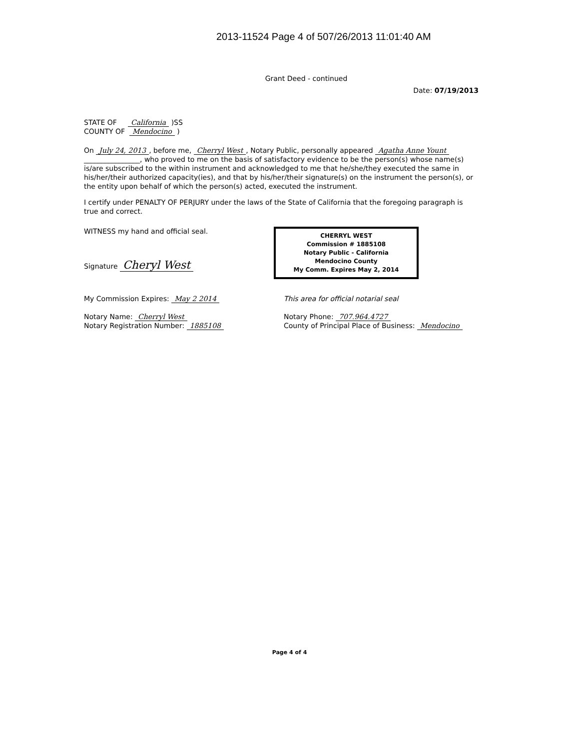2013-11524 Page 4 of 507/26/2013 11:01:40 AM
Grant Deed - continued
Date: 07/19/2013
STATE OF California )SS
COUNTY OF Mendocino )
On July 24, 2013, before me, Cherryl West, Notary Public, personally appeared Agatha Anne Yount ________________, who proved to me on the basis of satisfactory evidence to be the person(s) whose name(s) is/are subscribed to the within instrument and acknowledged to me that he/she/they executed the same in his/her/their authorized capacity(ies), and that by his/her/their signature(s) on the instrument the person(s), or the entity upon behalf of which the person(s) acted, executed the instrument.
I certify under PENALTY OF PERJURY under the laws of the State of California that the foregoing paragraph is true and correct.
WITNESS my hand and official seal.
Signature Cheryl West
CHERRYL WEST
Commission # 1885108
Notary Public - California
Mendocino County
My Comm. Expires May 2, 2014
My Commission Expires: May 2 2014
Notary Name: Cherryl West
Notary Registration Number: 1885108
This area for official notarial seal
Notary Phone: 707.964.4727
County of Principal Place of Business: Mendocino
Page 4 of 4